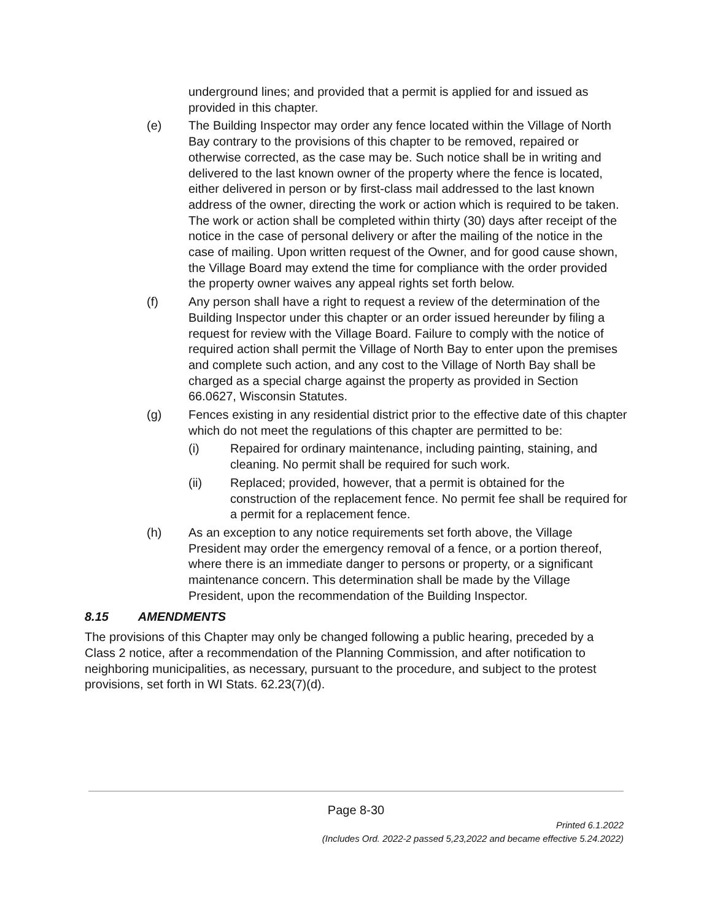underground lines; and provided that a permit is applied for and issued as provided in this chapter.
(e) The Building Inspector may order any fence located within the Village of North Bay contrary to the provisions of this chapter to be removed, repaired or otherwise corrected, as the case may be. Such notice shall be in writing and delivered to the last known owner of the property where the fence is located, either delivered in person or by first-class mail addressed to the last known address of the owner, directing the work or action which is required to be taken. The work or action shall be completed within thirty (30) days after receipt of the notice in the case of personal delivery or after the mailing of the notice in the case of mailing. Upon written request of the Owner, and for good cause shown, the Village Board may extend the time for compliance with the order provided the property owner waives any appeal rights set forth below.
(f) Any person shall have a right to request a review of the determination of the Building Inspector under this chapter or an order issued hereunder by filing a request for review with the Village Board. Failure to comply with the notice of required action shall permit the Village of North Bay to enter upon the premises and complete such action, and any cost to the Village of North Bay shall be charged as a special charge against the property as provided in Section 66.0627, Wisconsin Statutes.
(g) Fences existing in any residential district prior to the effective date of this chapter which do not meet the regulations of this chapter are permitted to be:
(i) Repaired for ordinary maintenance, including painting, staining, and cleaning. No permit shall be required for such work.
(ii) Replaced; provided, however, that a permit is obtained for the construction of the replacement fence. No permit fee shall be required for a permit for a replacement fence.
(h) As an exception to any notice requirements set forth above, the Village President may order the emergency removal of a fence, or a portion thereof, where there is an immediate danger to persons or property, or a significant maintenance concern. This determination shall be made by the Village President, upon the recommendation of the Building Inspector.
8.15 AMENDMENTS
The provisions of this Chapter may only be changed following a public hearing, preceded by a Class 2 notice, after a recommendation of the Planning Commission, and after notification to neighboring municipalities, as necessary, pursuant to the procedure, and subject to the protest provisions, set forth in WI Stats. 62.23(7)(d).
Page 8-30
Printed 6.1.2022
(Includes Ord. 2022-2 passed 5,23,2022 and became effective 5.24.2022)